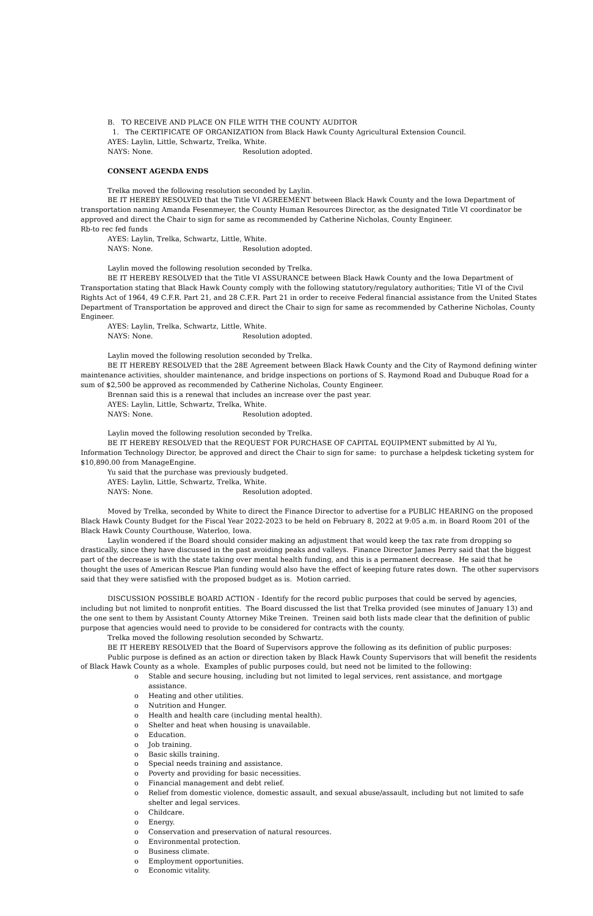B. TO RECEIVE AND PLACE ON FILE WITH THE COUNTY AUDITOR
1. The CERTIFICATE OF ORGANIZATION from Black Hawk County Agricultural Extension Council.
AYES: Laylin, Little, Schwartz, Trelka, White.
NAYS: None. Resolution adopted.
CONSENT AGENDA ENDS
Trelka moved the following resolution seconded by Laylin.
BE IT HEREBY RESOLVED that the Title VI AGREEMENT between Black Hawk County and the Iowa Department of transportation naming Amanda Fesenmeyer, the County Human Resources Director, as the designated Title VI coordinator be approved and direct the Chair to sign for same as recommended by Catherine Nicholas, County Engineer.
Rb-to rec fed funds
AYES: Laylin, Trelka, Schwartz, Little, White.
NAYS: None. Resolution adopted.
Laylin moved the following resolution seconded by Trelka.
BE IT HEREBY RESOLVED that the Title VI ASSURANCE between Black Hawk County and the Iowa Department of Transportation stating that Black Hawk County comply with the following statutory/regulatory authorities; Title VI of the Civil Rights Act of 1964, 49 C.F.R. Part 21, and 28 C.F.R. Part 21 in order to receive Federal financial assistance from the United States Department of Transportation be approved and direct the Chair to sign for same as recommended by Catherine Nicholas, County Engineer.
AYES: Laylin, Trelka, Schwartz, Little, White.
NAYS: None. Resolution adopted.
Laylin moved the following resolution seconded by Trelka.
BE IT HEREBY RESOLVED that the 28E Agreement between Black Hawk County and the City of Raymond defining winter maintenance activities, shoulder maintenance, and bridge inspections on portions of S. Raymond Road and Dubuque Road for a sum of $2,500 be approved as recommended by Catherine Nicholas, County Engineer.
Brennan said this is a renewal that includes an increase over the past year.
AYES: Laylin, Little, Schwartz, Trelka, White.
NAYS: None. Resolution adopted.
Laylin moved the following resolution seconded by Trelka.
BE IT HEREBY RESOLVED that the REQUEST FOR PURCHASE OF CAPITAL EQUIPMENT submitted by Al Yu, Information Technology Director, be approved and direct the Chair to sign for same: to purchase a helpdesk ticketing system for $10,890.00 from ManageEngine.
Yu said that the purchase was previously budgeted.
AYES: Laylin, Little, Schwartz, Trelka, White.
NAYS: None. Resolution adopted.
Moved by Trelka, seconded by White to direct the Finance Director to advertise for a PUBLIC HEARING on the proposed Black Hawk County Budget for the Fiscal Year 2022-2023 to be held on February 8, 2022 at 9:05 a.m. in Board Room 201 of the Black Hawk County Courthouse, Waterloo, Iowa.
Laylin wondered if the Board should consider making an adjustment that would keep the tax rate from dropping so drastically, since they have discussed in the past avoiding peaks and valleys. Finance Director James Perry said that the biggest part of the decrease is with the state taking over mental health funding, and this is a permanent decrease. He said that he thought the uses of American Rescue Plan funding would also have the effect of keeping future rates down. The other supervisors said that they were satisfied with the proposed budget as is. Motion carried.
DISCUSSION POSSIBLE BOARD ACTION - Identify for the record public purposes that could be served by agencies, including but not limited to nonprofit entities. The Board discussed the list that Trelka provided (see minutes of January 13) and the one sent to them by Assistant County Attorney Mike Treinen. Treinen said both lists made clear that the definition of public purpose that agencies would need to provide to be considered for contracts with the county.
Trelka moved the following resolution seconded by Schwartz.
BE IT HEREBY RESOLVED that the Board of Supervisors approve the following as its definition of public purposes:
Public purpose is defined as an action or direction taken by Black Hawk County Supervisors that will benefit the residents of Black Hawk County as a whole. Examples of public purposes could, but need not be limited to the following:
o Stable and secure housing, including but not limited to legal services, rent assistance, and mortgage assistance.
o Heating and other utilities.
o Nutrition and Hunger.
o Health and health care (including mental health).
o Shelter and heat when housing is unavailable.
o Education.
o Job training.
o Basic skills training.
o Special needs training and assistance.
o Poverty and providing for basic necessities.
o Financial management and debt relief.
o Relief from domestic violence, domestic assault, and sexual abuse/assault, including but not limited to safe shelter and legal services.
o Childcare.
o Energy.
o Conservation and preservation of natural resources.
o Environmental protection.
o Business climate.
o Employment opportunities.
o Economic vitality.